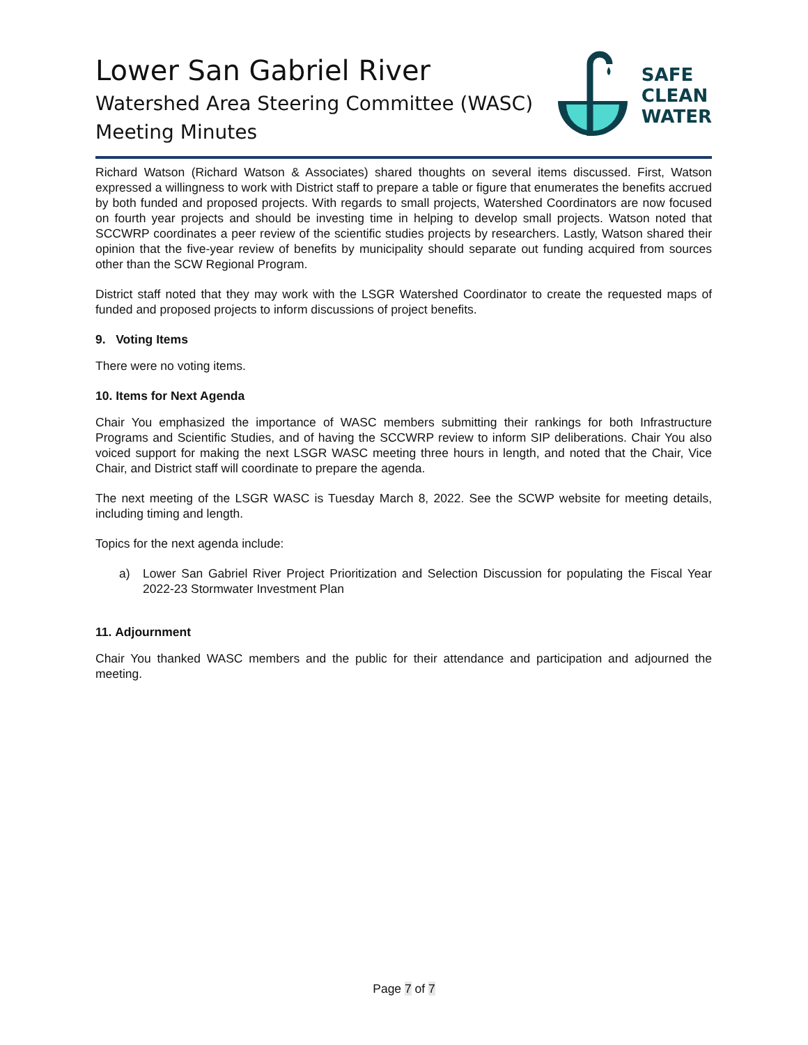Lower San Gabriel River
Watershed Area Steering Committee (WASC)
Meeting Minutes
SAFE
CLEAN
WATER
Richard Watson (Richard Watson & Associates) shared thoughts on several items discussed. First, Watson expressed a willingness to work with District staff to prepare a table or figure that enumerates the benefits accrued by both funded and proposed projects. With regards to small projects, Watershed Coordinators are now focused on fourth year projects and should be investing time in helping to develop small projects. Watson noted that SCCWRP coordinates a peer review of the scientific studies projects by researchers. Lastly, Watson shared their opinion that the five-year review of benefits by municipality should separate out funding acquired from sources other than the SCW Regional Program.
District staff noted that they may work with the LSGR Watershed Coordinator to create the requested maps of funded and proposed projects to inform discussions of project benefits.
9. Voting Items
There were no voting items.
10. Items for Next Agenda
Chair You emphasized the importance of WASC members submitting their rankings for both Infrastructure Programs and Scientific Studies, and of having the SCCWRP review to inform SIP deliberations. Chair You also voiced support for making the next LSGR WASC meeting three hours in length, and noted that the Chair, Vice Chair, and District staff will coordinate to prepare the agenda.
The next meeting of the LSGR WASC is Tuesday March 8, 2022. See the SCWP website for meeting details, including timing and length.
Topics for the next agenda include:
a) Lower San Gabriel River Project Prioritization and Selection Discussion for populating the Fiscal Year 2022-23 Stormwater Investment Plan
11. Adjournment
Chair You thanked WASC members and the public for their attendance and participation and adjourned the meeting.
Page 7 of 7